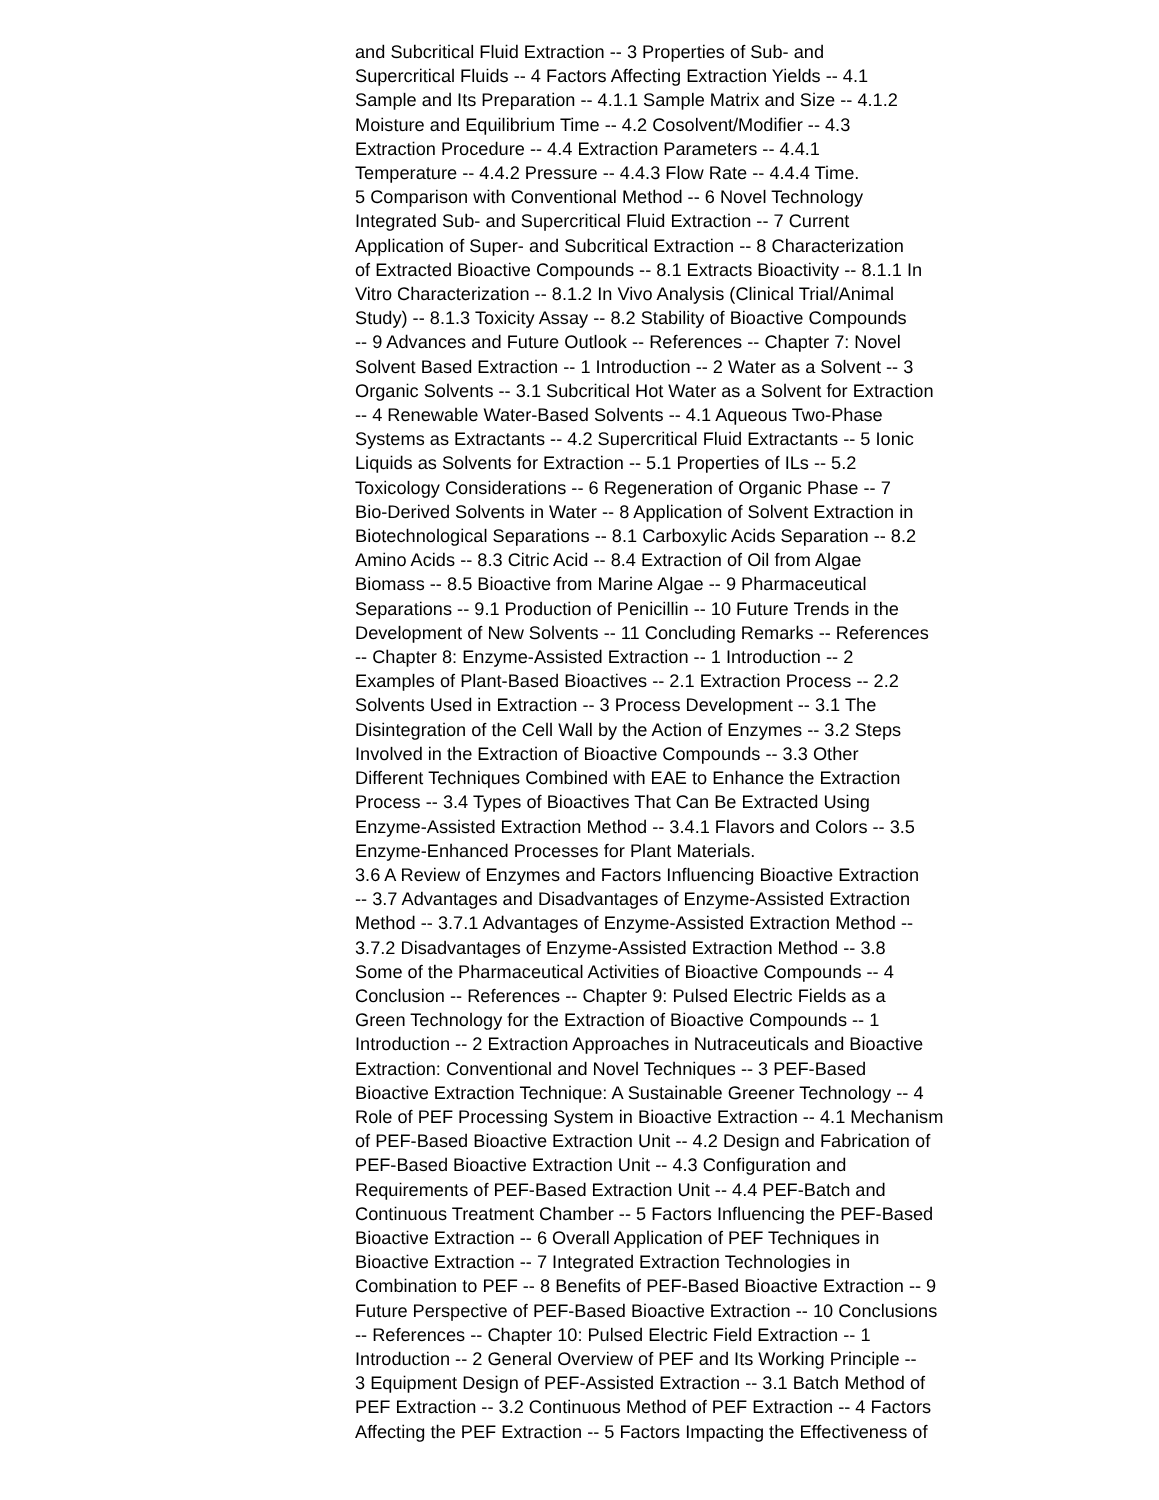and Subcritical Fluid Extraction -- 3 Properties of Sub- and
Supercritical Fluids -- 4 Factors Affecting Extraction Yields -- 4.1
Sample and Its Preparation -- 4.1.1 Sample Matrix and Size -- 4.1.2
Moisture and Equilibrium Time -- 4.2 Cosolvent/Modifier -- 4.3
Extraction Procedure -- 4.4 Extraction Parameters -- 4.4.1
Temperature -- 4.4.2 Pressure -- 4.4.3 Flow Rate -- 4.4.4 Time.
5 Comparison with Conventional Method -- 6 Novel Technology
Integrated Sub- and Supercritical Fluid Extraction -- 7 Current
Application of Super- and Subcritical Extraction -- 8 Characterization
of Extracted Bioactive Compounds -- 8.1 Extracts Bioactivity -- 8.1.1 In
Vitro Characterization -- 8.1.2 In Vivo Analysis (Clinical Trial/Animal
Study) -- 8.1.3 Toxicity Assay -- 8.2 Stability of Bioactive Compounds
-- 9 Advances and Future Outlook -- References -- Chapter 7: Novel
Solvent Based Extraction -- 1 Introduction -- 2 Water as a Solvent -- 3
Organic Solvents -- 3.1 Subcritical Hot Water as a Solvent for Extraction
-- 4 Renewable Water-Based Solvents -- 4.1 Aqueous Two-Phase
Systems as Extractants -- 4.2 Supercritical Fluid Extractants -- 5 Ionic
Liquids as Solvents for Extraction -- 5.1 Properties of ILs -- 5.2
Toxicology Considerations -- 6 Regeneration of Organic Phase -- 7
Bio-Derived Solvents in Water -- 8 Application of Solvent Extraction in
Biotechnological Separations -- 8.1 Carboxylic Acids Separation -- 8.2
Amino Acids -- 8.3 Citric Acid -- 8.4 Extraction of Oil from Algae
Biomass -- 8.5 Bioactive from Marine Algae -- 9 Pharmaceutical
Separations -- 9.1 Production of Penicillin -- 10 Future Trends in the
Development of New Solvents -- 11 Concluding Remarks -- References
-- Chapter 8: Enzyme-Assisted Extraction -- 1 Introduction -- 2
Examples of Plant-Based Bioactives -- 2.1 Extraction Process -- 2.2
Solvents Used in Extraction -- 3 Process Development -- 3.1 The
Disintegration of the Cell Wall by the Action of Enzymes -- 3.2 Steps
Involved in the Extraction of Bioactive Compounds -- 3.3 Other
Different Techniques Combined with EAE to Enhance the Extraction
Process -- 3.4 Types of Bioactives That Can Be Extracted Using
Enzyme-Assisted Extraction Method -- 3.4.1 Flavors and Colors -- 3.5
Enzyme-Enhanced Processes for Plant Materials.
3.6 A Review of Enzymes and Factors Influencing Bioactive Extraction
-- 3.7 Advantages and Disadvantages of Enzyme-Assisted Extraction
Method -- 3.7.1 Advantages of Enzyme-Assisted Extraction Method --
3.7.2 Disadvantages of Enzyme-Assisted Extraction Method -- 3.8
Some of the Pharmaceutical Activities of Bioactive Compounds -- 4
Conclusion -- References -- Chapter 9: Pulsed Electric Fields as a
Green Technology for the Extraction of Bioactive Compounds -- 1
Introduction -- 2 Extraction Approaches in Nutraceuticals and Bioactive
Extraction: Conventional and Novel Techniques -- 3 PEF-Based
Bioactive Extraction Technique: A Sustainable Greener Technology -- 4
Role of PEF Processing System in Bioactive Extraction -- 4.1 Mechanism
of PEF-Based Bioactive Extraction Unit -- 4.2 Design and Fabrication of
PEF-Based Bioactive Extraction Unit -- 4.3 Configuration and
Requirements of PEF-Based Extraction Unit -- 4.4 PEF-Batch and
Continuous Treatment Chamber -- 5 Factors Influencing the PEF-Based
Bioactive Extraction -- 6 Overall Application of PEF Techniques in
Bioactive Extraction -- 7 Integrated Extraction Technologies in
Combination to PEF -- 8 Benefits of PEF-Based Bioactive Extraction -- 9
Future Perspective of PEF-Based Bioactive Extraction -- 10 Conclusions
-- References -- Chapter 10: Pulsed Electric Field Extraction -- 1
Introduction -- 2 General Overview of PEF and Its Working Principle --
3 Equipment Design of PEF-Assisted Extraction -- 3.1 Batch Method of
PEF Extraction -- 3.2 Continuous Method of PEF Extraction -- 4 Factors
Affecting the PEF Extraction -- 5 Factors Impacting the Effectiveness of